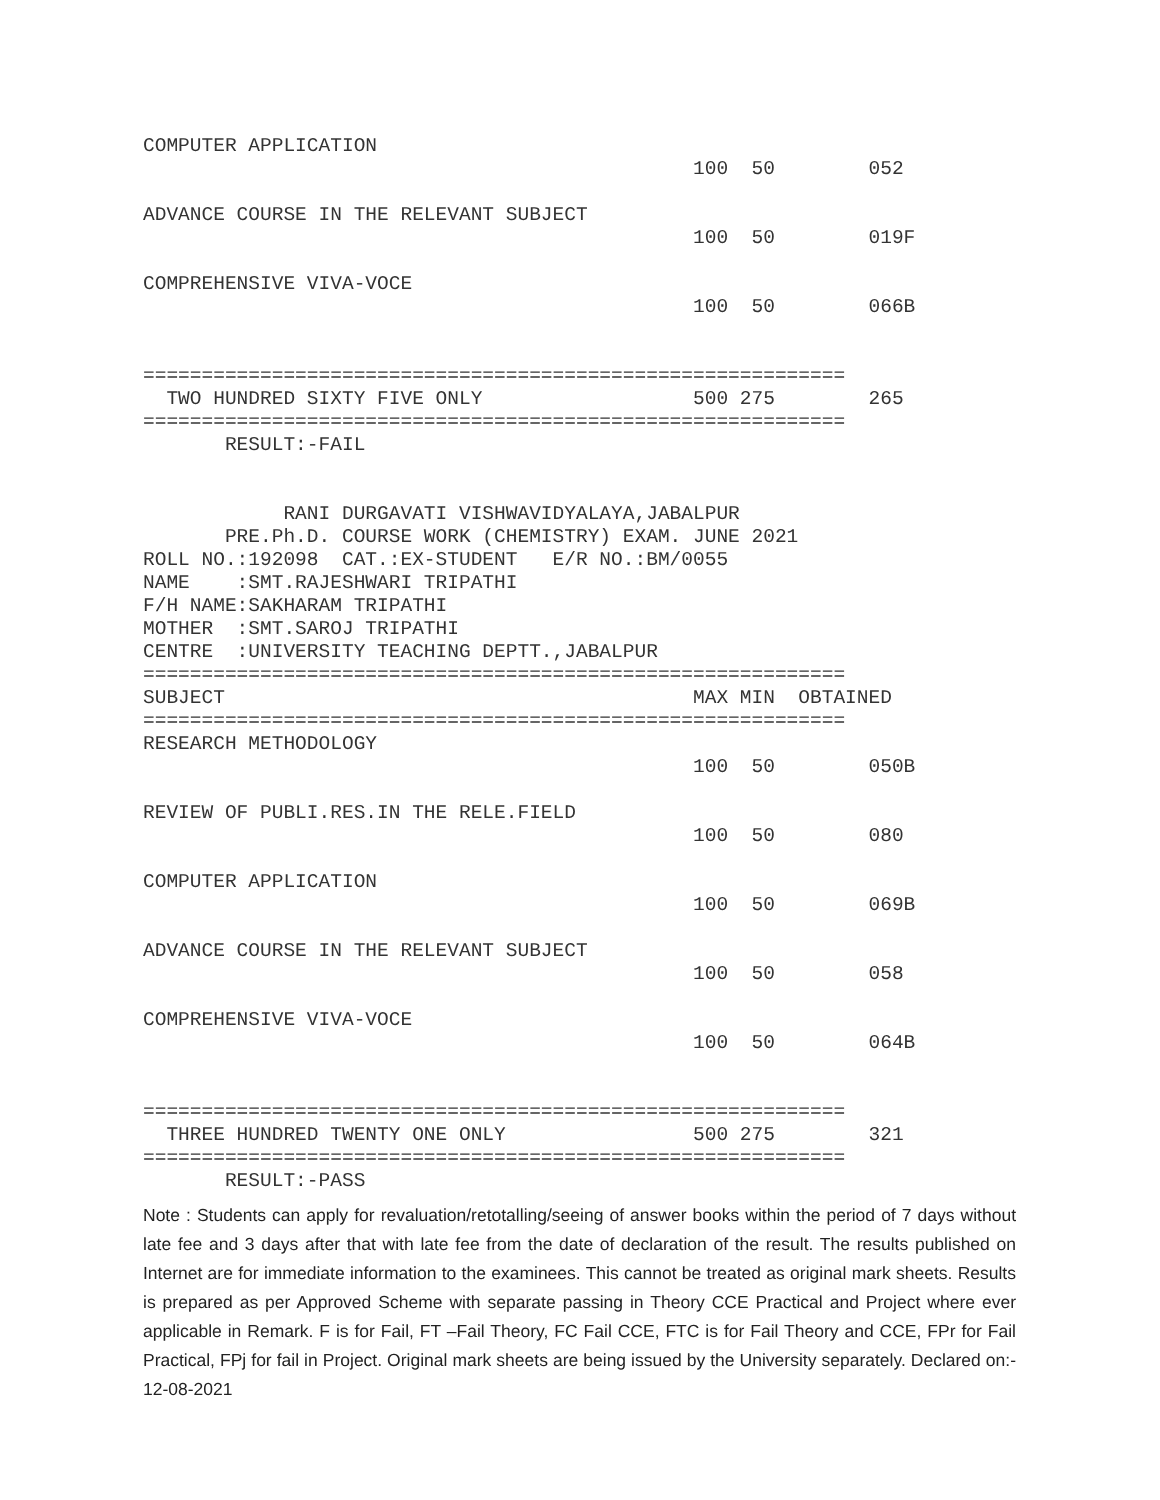COMPUTER APPLICATION
                                               100  50        052

ADVANCE COURSE IN THE RELEVANT SUBJECT
                                               100  50        019F

COMPREHENSIVE VIVA-VOCE
                                               100  50        066B


============================================================
  TWO HUNDRED SIXTY FIVE ONLY                  500 275        265
============================================================
       RESULT:-FAIL


            RANI DURGAVATI VISHWAVIDYALAYA,JABALPUR
       PRE.Ph.D. COURSE WORK (CHEMISTRY) EXAM. JUNE 2021
ROLL NO.:192098  CAT.:EX-STUDENT   E/R NO.:BM/0055
NAME    :SMT.RAJESHWARI TRIPATHI
F/H NAME:SAKHARAM TRIPATHI
MOTHER  :SMT.SAROJ TRIPATHI
CENTRE  :UNIVERSITY TEACHING DEPTT.,JABALPUR
============================================================
SUBJECT                                        MAX MIN  OBTAINED
============================================================
RESEARCH METHODOLOGY
                                               100  50        050B

REVIEW OF PUBLI.RES.IN THE RELE.FIELD
                                               100  50        080

COMPUTER APPLICATION
                                               100  50        069B

ADVANCE COURSE IN THE RELEVANT SUBJECT
                                               100  50        058

COMPREHENSIVE VIVA-VOCE
                                               100  50        064B


============================================================
  THREE HUNDRED TWENTY ONE ONLY                500 275        321
============================================================
       RESULT:-PASS
Note : Students can apply for revaluation/retotalling/seeing of answer books within the period of 7 days without late fee and 3 days after that with late fee from the date of declaration of the result. The results published on Internet are for immediate information to the examinees. This cannot be treated as original mark sheets. Results is prepared as per Approved Scheme with separate passing in Theory CCE Practical and Project where ever applicable in Remark. F is for Fail, FT –Fail Theory, FC Fail CCE, FTC is for Fail Theory and CCE, FPr for Fail Practical, FPj for fail in Project. Original mark sheets are being issued by the University separately. Declared on:- 12-08-2021